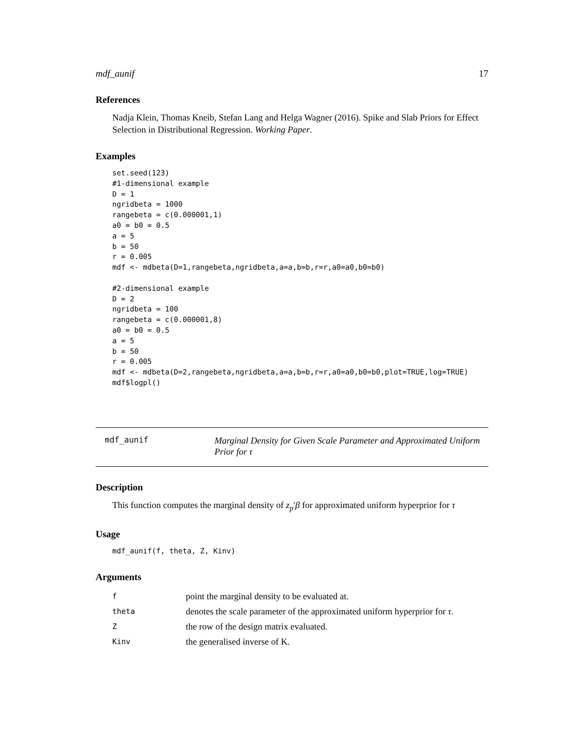mdf_aunif 17
References
Nadja Klein, Thomas Kneib, Stefan Lang and Helga Wagner (2016). Spike and Slab Priors for Effect Selection in Distributional Regression. Working Paper.
Examples
set.seed(123)
#1-dimensional example
D = 1
ngridbeta = 1000
rangebeta = c(0.000001,1)
a0 = b0 = 0.5
a = 5
b = 50
r = 0.005
mdf <- mdbeta(D=1,rangebeta,ngridbeta,a=a,b=b,r=r,a0=a0,b0=b0)

#2-dimensional example
D = 2
ngridbeta = 100
rangebeta = c(0.000001,8)
a0 = b0 = 0.5
a = 5
b = 50
r = 0.005
mdf <- mdbeta(D=2,rangebeta,ngridbeta,a=a,b=b,r=r,a0=a0,b0=b0,plot=TRUE,log=TRUE)
mdf$logpl()
mdf_aunif
Marginal Density for Given Scale Parameter and Approximated Uniform Prior for τ
Description
This function computes the marginal density of z<sub>p</sub>′β for approximated uniform hyperprior for τ
Usage
mdf_aunif(f, theta, Z, Kinv)
Arguments
| f | point the marginal density to be evaluated at. |
| theta | denotes the scale parameter of the approximated uniform hyperprior for τ . |
| Z | the row of the design matrix evaluated. |
| Kinv | the generalised inverse of K. |